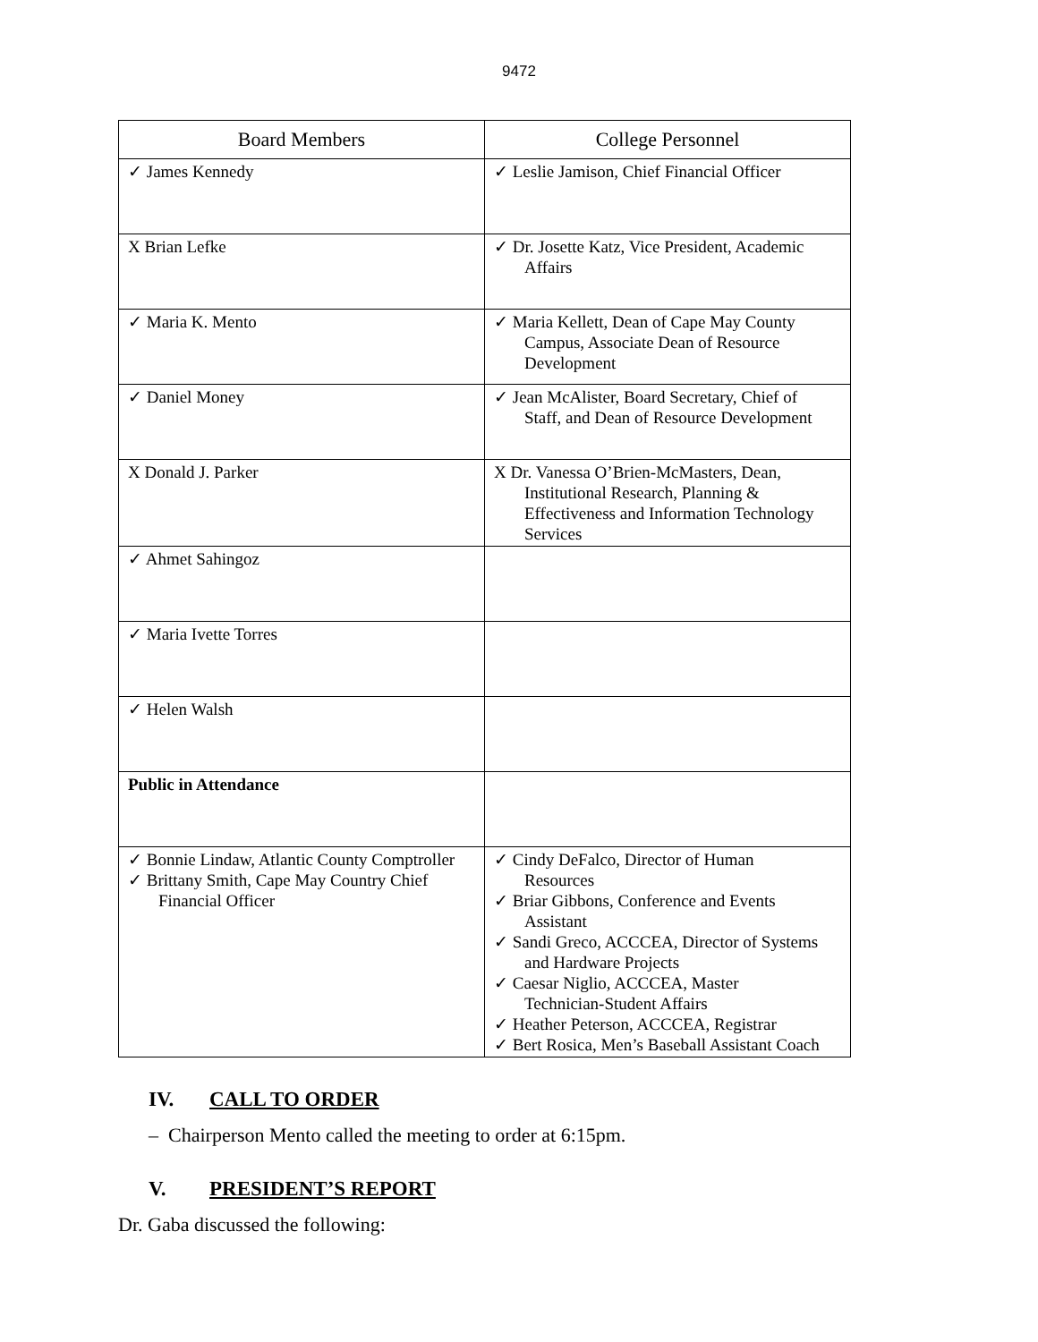9472
| Board Members | College Personnel |
| --- | --- |
| ✓ James Kennedy | ✓ Leslie Jamison, Chief Financial Officer |
| X Brian Lefke | ✓ Dr. Josette Katz, Vice President, Academic Affairs |
| ✓ Maria K. Mento | ✓ Maria Kellett, Dean of Cape May County Campus, Associate Dean of Resource Development |
| ✓ Daniel Money | ✓ Jean McAlister, Board Secretary, Chief of Staff, and Dean of Resource Development |
| X Donald J. Parker | X Dr. Vanessa O’Brien-McMasters, Dean, Institutional Research, Planning & Effectiveness and Information Technology Services |
| ✓ Ahmet Sahingoz | |
| ✓ Maria Ivette Torres | |
| ✓ Helen Walsh | |
| Public in Attendance | |
| ✓ Bonnie Lindaw, Atlantic County Comptroller ✓ Brittany Smith, Cape May Country Chief Financial Officer | ✓ Cindy DeFalco, Director of Human Resources ✓ Briar Gibbons, Conference and Events Assistant ✓ Sandi Greco, ACCCEA, Director of Systems and Hardware Projects ✓ Caesar Niglio, ACCCEA, Master Technician-Student Affairs ✓ Heather Peterson, ACCCEA, Registrar ✓ Bert Rosica, Men’s Baseball Assistant Coach |
IV. CALL TO ORDER
– Chairperson Mento called the meeting to order at 6:15pm.
V. PRESIDENT’S REPORT
Dr. Gaba discussed the following: